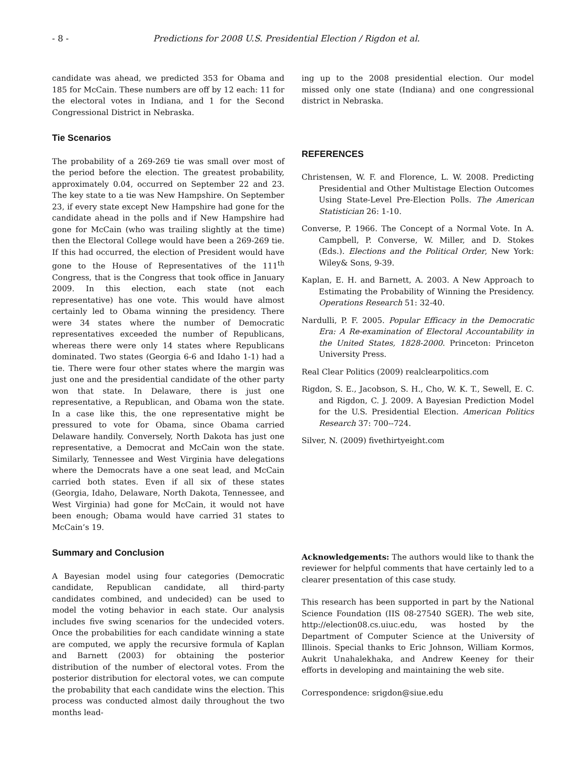- 8 - Predictions for 2008 U.S. Presidential Election / Rigdon et al.
candidate was ahead, we predicted 353 for Obama and 185 for McCain. These numbers are off by 12 each: 11 for the electoral votes in Indiana, and 1 for the Second Congressional District in Nebraska.
Tie Scenarios
The probability of a 269-269 tie was small over most of the period before the election. The greatest probability, approximately 0.04, occurred on September 22 and 23. The key state to a tie was New Hampshire. On September 23, if every state except New Hampshire had gone for the candidate ahead in the polls and if New Hampshire had gone for McCain (who was trailing slightly at the time) then the Electoral College would have been a 269-269 tie. If this had occurred, the election of President would have gone to the House of Representatives of the 111<sup>th</sup> Congress, that is the Congress that took office in January 2009. In this election, each state (not each representative) has one vote. This would have almost certainly led to Obama winning the presidency. There were 34 states where the number of Democratic representatives exceeded the number of Republicans, whereas there were only 14 states where Republicans dominated. Two states (Georgia 6-6 and Idaho 1-1) had a tie. There were four other states where the margin was just one and the presidential candidate of the other party won that state. In Delaware, there is just one representative, a Republican, and Obama won the state. In a case like this, the one representative might be pressured to vote for Obama, since Obama carried Delaware handily. Conversely, North Dakota has just one representative, a Democrat and McCain won the state. Similarly, Tennessee and West Virginia have delegations where the Democrats have a one seat lead, and McCain carried both states. Even if all six of these states (Georgia, Idaho, Delaware, North Dakota, Tennessee, and West Virginia) had gone for McCain, it would not have been enough; Obama would have carried 31 states to McCain’s 19.
Summary and Conclusion
A Bayesian model using four categories (Democratic candidate, Republican candidate, all third-party candidates combined, and undecided) can be used to model the voting behavior in each state. Our analysis includes five swing scenarios for the undecided voters. Once the probabilities for each candidate winning a state are computed, we apply the recursive formula of Kaplan and Barnett (2003) for obtaining the posterior distribution of the number of electoral votes. From the posterior distribution for electoral votes, we can compute the probability that each candidate wins the election. This process was conducted almost daily throughout the two months lead-
ing up to the 2008 presidential election. Our model missed only one state (Indiana) and one congressional district in Nebraska.
REFERENCES
Christensen, W. F. and Florence, L. W. 2008. Predicting Presidential and Other Multistage Election Outcomes Using State-Level Pre-Election Polls. The American Statistician 26: 1-10.
Converse, P. 1966. The Concept of a Normal Vote. In A. Campbell, P. Converse, W. Miller, and D. Stokes (Eds.). Elections and the Political Order, New York: Wiley& Sons, 9-39.
Kaplan, E. H. and Barnett, A. 2003. A New Approach to Estimating the Probability of Winning the Presidency. Operations Research 51: 32-40.
Nardulli, P. F. 2005. Popular Efficacy in the Democratic Era: A Re-examination of Electoral Accountability in the United States, 1828-2000. Princeton: Princeton University Press.
Real Clear Politics (2009) realclearpolitics.com
Rigdon, S. E., Jacobson, S. H., Cho, W. K. T., Sewell, E. C. and Rigdon, C. J. 2009. A Bayesian Prediction Model for the U.S. Presidential Election. American Politics Research 37: 700--724.
Silver, N. (2009) fivethirtyeight.com
Acknowledgements: The authors would like to thank the reviewer for helpful comments that have certainly led to a clearer presentation of this case study.
This research has been supported in part by the National Science Foundation (IIS 08-27540 SGER). The web site, http://election08.cs.uiuc.edu, was hosted by the Department of Computer Science at the University of Illinois. Special thanks to Eric Johnson, William Kormos, Aukrit Unahalekhaka, and Andrew Keeney for their efforts in developing and maintaining the web site.
Correspondence: srigdon@siue.edu